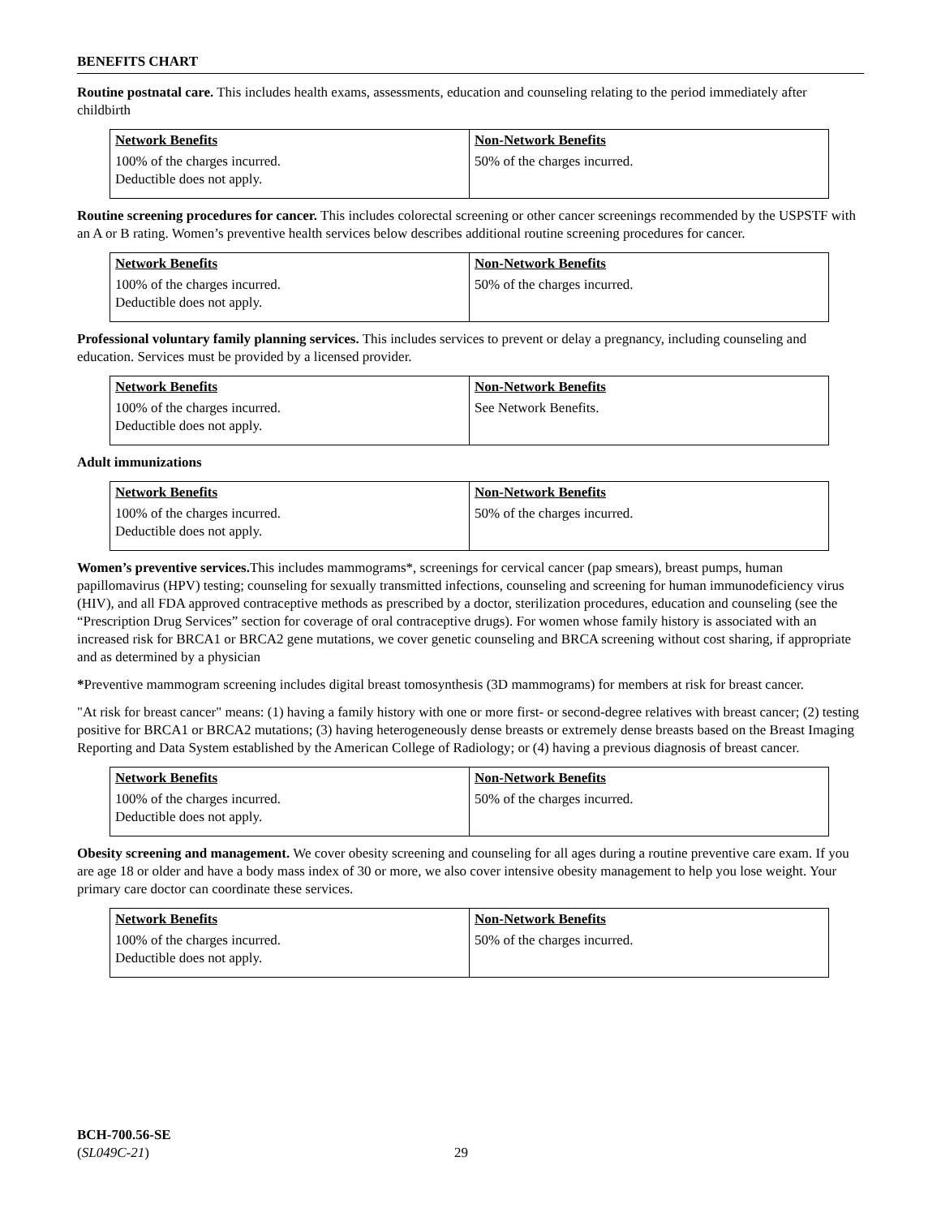BENEFITS CHART
Routine postnatal care. This includes health exams, assessments, education and counseling relating to the period immediately after childbirth
| Network Benefits | Non-Network Benefits |
| --- | --- |
| 100% of the charges incurred. Deductible does not apply. | 50% of the charges incurred. |
Routine screening procedures for cancer. This includes colorectal screening or other cancer screenings recommended by the USPSTF with an A or B rating. Women’s preventive health services below describes additional routine screening procedures for cancer.
| Network Benefits | Non-Network Benefits |
| --- | --- |
| 100% of the charges incurred. Deductible does not apply. | 50% of the charges incurred. |
Professional voluntary family planning services. This includes services to prevent or delay a pregnancy, including counseling and education. Services must be provided by a licensed provider.
| Network Benefits | Non-Network Benefits |
| --- | --- |
| 100% of the charges incurred. Deductible does not apply. | See Network Benefits. |
Adult immunizations
| Network Benefits | Non-Network Benefits |
| --- | --- |
| 100% of the charges incurred. Deductible does not apply. | 50% of the charges incurred. |
Women’s preventive services. This includes mammograms*, screenings for cervical cancer (pap smears), breast pumps, human papillomavirus (HPV) testing; counseling for sexually transmitted infections, counseling and screening for human immunodeficiency virus (HIV), and all FDA approved contraceptive methods as prescribed by a doctor, sterilization procedures, education and counseling (see the “Prescription Drug Services” section for coverage of oral contraceptive drugs). For women whose family history is associated with an increased risk for BRCA1 or BRCA2 gene mutations, we cover genetic counseling and BRCA screening without cost sharing, if appropriate and as determined by a physician
*Preventive mammogram screening includes digital breast tomosynthesis (3D mammograms) for members at risk for breast cancer.
"At risk for breast cancer" means: (1) having a family history with one or more first- or second-degree relatives with breast cancer; (2) testing positive for BRCA1 or BRCA2 mutations; (3) having heterogeneously dense breasts or extremely dense breasts based on the Breast Imaging Reporting and Data System established by the American College of Radiology; or (4) having a previous diagnosis of breast cancer.
| Network Benefits | Non-Network Benefits |
| --- | --- |
| 100% of the charges incurred. Deductible does not apply. | 50% of the charges incurred. |
Obesity screening and management. We cover obesity screening and counseling for all ages during a routine preventive care exam. If you are age 18 or older and have a body mass index of 30 or more, we also cover intensive obesity management to help you lose weight. Your primary care doctor can coordinate these services.
| Network Benefits | Non-Network Benefits |
| --- | --- |
| 100% of the charges incurred. Deductible does not apply. | 50% of the charges incurred. |
BCH-700.56-SE
(SL049C-21)
29